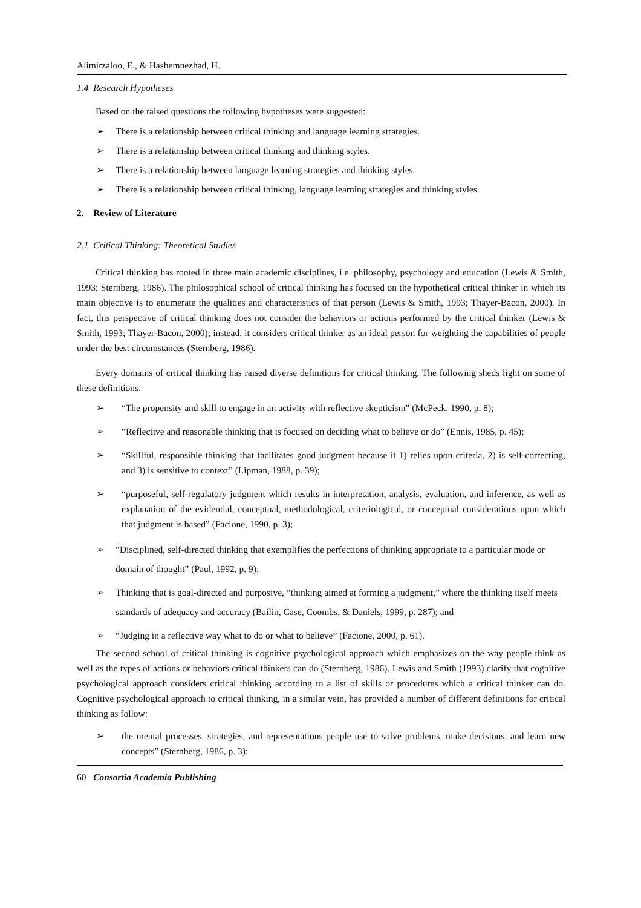Alimirzaloo, E., & Hashemnezhad, H.
1.4 Research Hypotheses
Based on the raised questions the following hypotheses were suggested:
➢ There is a relationship between critical thinking and language learning strategies.
➢ There is a relationship between critical thinking and thinking styles.
➢ There is a relationship between language learning strategies and thinking styles.
➢ There is a relationship between critical thinking, language learning strategies and thinking styles.
2. Review of Literature
2.1 Critical Thinking: Theoretical Studies
Critical thinking has rooted in three main academic disciplines, i.e. philosophy, psychology and education (Lewis & Smith, 1993; Sternberg, 1986). The philosophical school of critical thinking has focused on the hypothetical critical thinker in which its main objective is to enumerate the qualities and characteristics of that person (Lewis & Smith, 1993; Thayer-Bacon, 2000). In fact, this perspective of critical thinking does not consider the behaviors or actions performed by the critical thinker (Lewis & Smith, 1993; Thayer-Bacon, 2000); instead, it considers critical thinker as an ideal person for weighting the capabilities of people under the best circumstances (Sternberg, 1986).
Every domains of critical thinking has raised diverse definitions for critical thinking. The following sheds light on some of these definitions:
➢ “The propensity and skill to engage in an activity with reflective skepticism” (McPeck, 1990, p. 8);
➢ “Reflective and reasonable thinking that is focused on deciding what to believe or do” (Ennis, 1985, p. 45);
➢ “Skillful, responsible thinking that facilitates good judgment because it 1) relies upon criteria, 2) is self-correcting, and 3) is sensitive to context” (Lipman, 1988, p. 39);
➢ “purposeful, self-regulatory judgment which results in interpretation, analysis, evaluation, and inference, as well as explanation of the evidential, conceptual, methodological, criteriological, or conceptual considerations upon which that judgment is based” (Facione, 1990, p. 3);
➢ “Disciplined, self-directed thinking that exemplifies the perfections of thinking appropriate to a particular mode or domain of thought” (Paul, 1992, p. 9);
➢ Thinking that is goal-directed and purposive, “thinking aimed at forming a judgment,” where the thinking itself meets standards of adequacy and accuracy (Bailin, Case, Coombs, & Daniels, 1999, p. 287); and
➢ “Judging in a reflective way what to do or what to believe” (Facione, 2000, p. 61).
The second school of critical thinking is cognitive psychological approach which emphasizes on the way people think as well as the types of actions or behaviors critical thinkers can do (Sternberg, 1986). Lewis and Smith (1993) clarify that cognitive psychological approach considers critical thinking according to a list of skills or procedures which a critical thinker can do. Cognitive psychological approach to critical thinking, in a similar vein, has provided a number of different definitions for critical thinking as follow:
➢ the mental processes, strategies, and representations people use to solve problems, make decisions, and learn new concepts” (Sternberg, 1986, p. 3);
60 Consortia Academia Publishing